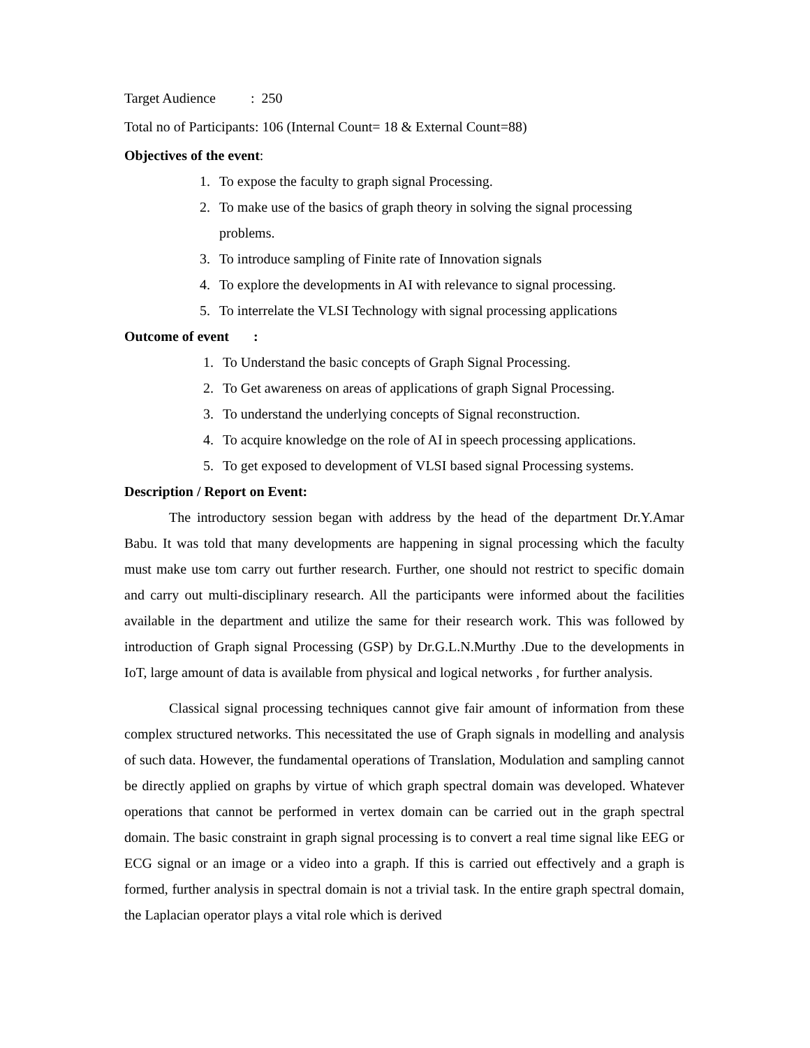Target Audience : 250
Total no of Participants: 106 (Internal Count= 18 & External Count=88)
Objectives of the event:
1. To expose the faculty to graph signal Processing.
2. To make use of the basics of graph theory in solving the signal processing problems.
3. To introduce sampling of Finite rate of Innovation signals
4. To explore the developments in AI with relevance to signal processing.
5. To interrelate the VLSI Technology with signal processing applications
Outcome of event :
1. To Understand the basic concepts of Graph Signal Processing.
2. To Get awareness on areas of applications of graph Signal Processing.
3. To understand the underlying concepts of Signal reconstruction.
4. To acquire knowledge on the role of AI in speech processing applications.
5. To get exposed to development of VLSI based signal Processing systems.
Description / Report on Event:
The introductory session began with address by the head of the department Dr.Y.Amar Babu. It was told that many developments are happening in signal processing which the faculty must make use tom carry out further research. Further, one should not restrict to specific domain and carry out multi-disciplinary research. All the participants were informed about the facilities available in the department and utilize the same for their research work. This was followed by introduction of Graph signal Processing (GSP) by Dr.G.L.N.Murthy .Due to the developments in IoT, large amount of data is available from physical and logical networks , for further analysis.
Classical signal processing techniques cannot give fair amount of information from these complex structured networks. This necessitated the use of Graph signals in modelling and analysis of such data. However, the fundamental operations of Translation, Modulation and sampling cannot be directly applied on graphs by virtue of which graph spectral domain was developed. Whatever operations that cannot be performed in vertex domain can be carried out in the graph spectral domain. The basic constraint in graph signal processing is to convert a real time signal like EEG or ECG signal or an image or a video into a graph. If this is carried out effectively and a graph is formed, further analysis in spectral domain is not a trivial task. In the entire graph spectral domain, the Laplacian operator plays a vital role which is derived